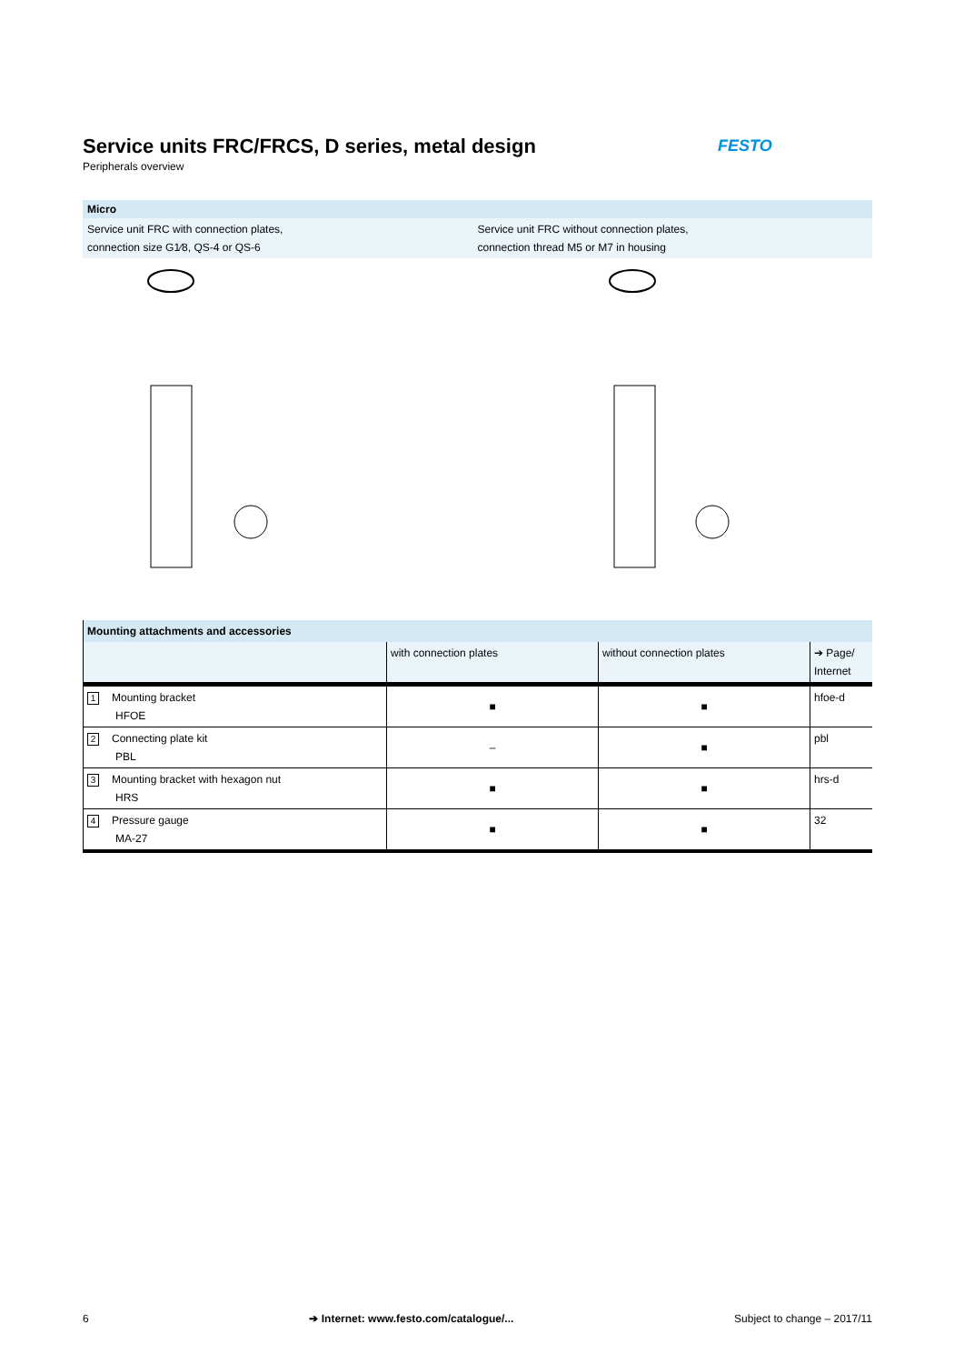FESTO
Service units FRC/FRCS, D series, metal design
Peripherals overview
Micro
Service unit FRC with connection plates,
connection size G1⁄8, QS-4 or QS-6
Service unit FRC without connection plates,
connection thread M5 or M7 in housing
| Mounting attachments and accessories | | | |
| --- | --- | --- | --- |
| | with connection plates | without connection plates | ➔ Page/ Internet |
| 1 Mounting bracket HFOE | ■ | ■ | hfoe-d |
| 2 Connecting plate kit PBL | – | ■ | pbl |
| 3 Mounting bracket with hexagon nut HRS | ■ | ■ | hrs-d |
| 4 Pressure gauge MA-27 | ■ | ■ | 32 |
6 ➔ Internet: www.festo.com/catalogue/... Subject to change – 2017/11